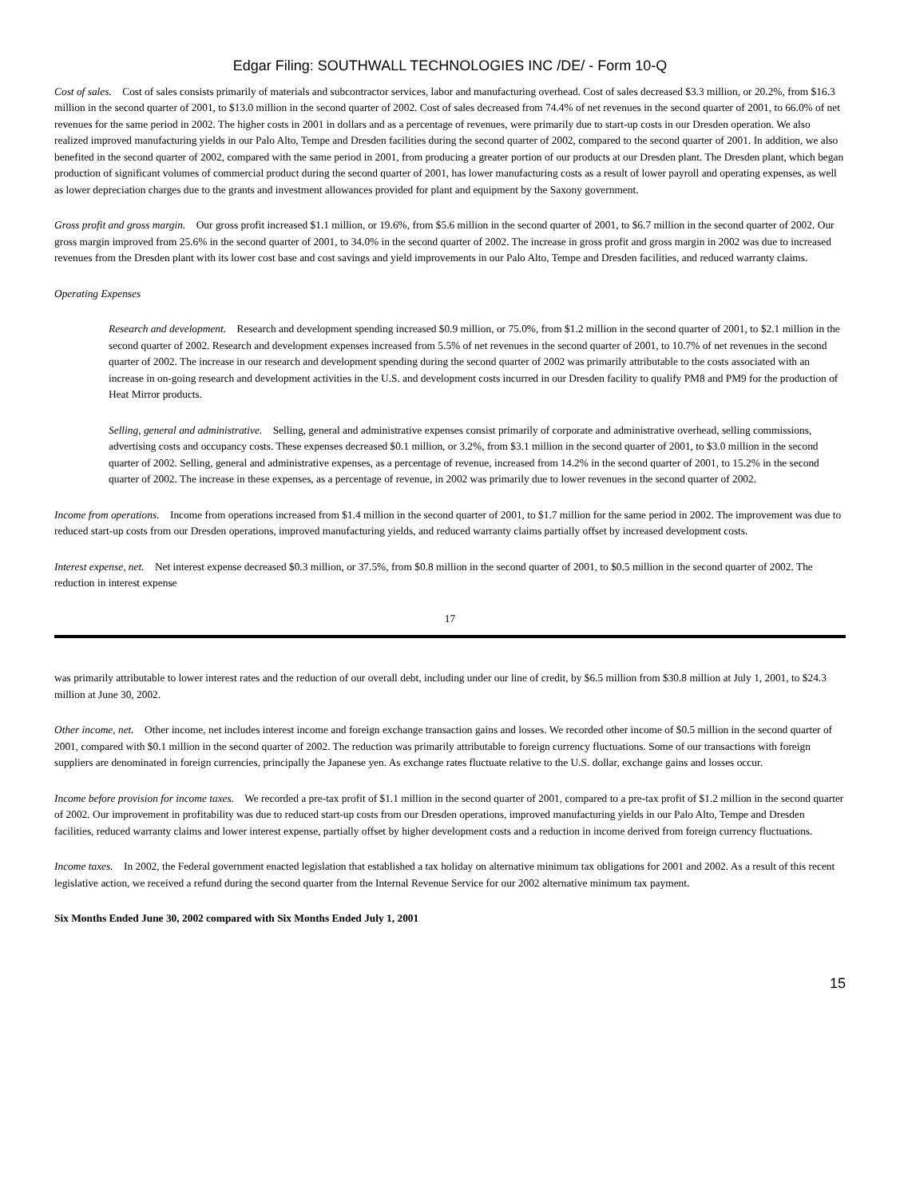Edgar Filing: SOUTHWALL TECHNOLOGIES INC /DE/ - Form 10-Q
Cost of sales. Cost of sales consists primarily of materials and subcontractor services, labor and manufacturing overhead. Cost of sales decreased $3.3 million, or 20.2%, from $16.3 million in the second quarter of 2001, to $13.0 million in the second quarter of 2002. Cost of sales decreased from 74.4% of net revenues in the second quarter of 2001, to 66.0% of net revenues for the same period in 2002. The higher costs in 2001 in dollars and as a percentage of revenues, were primarily due to start-up costs in our Dresden operation. We also realized improved manufacturing yields in our Palo Alto, Tempe and Dresden facilities during the second quarter of 2002, compared to the second quarter of 2001. In addition, we also benefited in the second quarter of 2002, compared with the same period in 2001, from producing a greater portion of our products at our Dresden plant. The Dresden plant, which began production of significant volumes of commercial product during the second quarter of 2001, has lower manufacturing costs as a result of lower payroll and operating expenses, as well as lower depreciation charges due to the grants and investment allowances provided for plant and equipment by the Saxony government.
Gross profit and gross margin. Our gross profit increased $1.1 million, or 19.6%, from $5.6 million in the second quarter of 2001, to $6.7 million in the second quarter of 2002. Our gross margin improved from 25.6% in the second quarter of 2001, to 34.0% in the second quarter of 2002. The increase in gross profit and gross margin in 2002 was due to increased revenues from the Dresden plant with its lower cost base and cost savings and yield improvements in our Palo Alto, Tempe and Dresden facilities, and reduced warranty claims.
Operating Expenses
Research and development. Research and development spending increased $0.9 million, or 75.0%, from $1.2 million in the second quarter of 2001, to $2.1 million in the second quarter of 2002. Research and development expenses increased from 5.5% of net revenues in the second quarter of 2001, to 10.7% of net revenues in the second quarter of 2002. The increase in our research and development spending during the second quarter of 2002 was primarily attributable to the costs associated with an increase in on-going research and development activities in the U.S. and development costs incurred in our Dresden facility to qualify PM8 and PM9 for the production of Heat Mirror products.
Selling, general and administrative. Selling, general and administrative expenses consist primarily of corporate and administrative overhead, selling commissions, advertising costs and occupancy costs. These expenses decreased $0.1 million, or 3.2%, from $3.1 million in the second quarter of 2001, to $3.0 million in the second quarter of 2002. Selling, general and administrative expenses, as a percentage of revenue, increased from 14.2% in the second quarter of 2001, to 15.2% in the second quarter of 2002. The increase in these expenses, as a percentage of revenue, in 2002 was primarily due to lower revenues in the second quarter of 2002.
Income from operations. Income from operations increased from $1.4 million in the second quarter of 2001, to $1.7 million for the same period in 2002. The improvement was due to reduced start-up costs from our Dresden operations, improved manufacturing yields, and reduced warranty claims partially offset by increased development costs.
Interest expense, net. Net interest expense decreased $0.3 million, or 37.5%, from $0.8 million in the second quarter of 2001, to $0.5 million in the second quarter of 2002. The reduction in interest expense
17
was primarily attributable to lower interest rates and the reduction of our overall debt, including under our line of credit, by $6.5 million from $30.8 million at July 1, 2001, to $24.3 million at June 30, 2002.
Other income, net. Other income, net includes interest income and foreign exchange transaction gains and losses. We recorded other income of $0.5 million in the second quarter of 2001, compared with $0.1 million in the second quarter of 2002. The reduction was primarily attributable to foreign currency fluctuations. Some of our transactions with foreign suppliers are denominated in foreign currencies, principally the Japanese yen. As exchange rates fluctuate relative to the U.S. dollar, exchange gains and losses occur.
Income before provision for income taxes. We recorded a pre-tax profit of $1.1 million in the second quarter of 2001, compared to a pre-tax profit of $1.2 million in the second quarter of 2002. Our improvement in profitability was due to reduced start-up costs from our Dresden operations, improved manufacturing yields in our Palo Alto, Tempe and Dresden facilities, reduced warranty claims and lower interest expense, partially offset by higher development costs and a reduction in income derived from foreign currency fluctuations.
Income taxes. In 2002, the Federal government enacted legislation that established a tax holiday on alternative minimum tax obligations for 2001 and 2002. As a result of this recent legislative action, we received a refund during the second quarter from the Internal Revenue Service for our 2002 alternative minimum tax payment.
Six Months Ended June 30, 2002 compared with Six Months Ended July 1, 2001
15